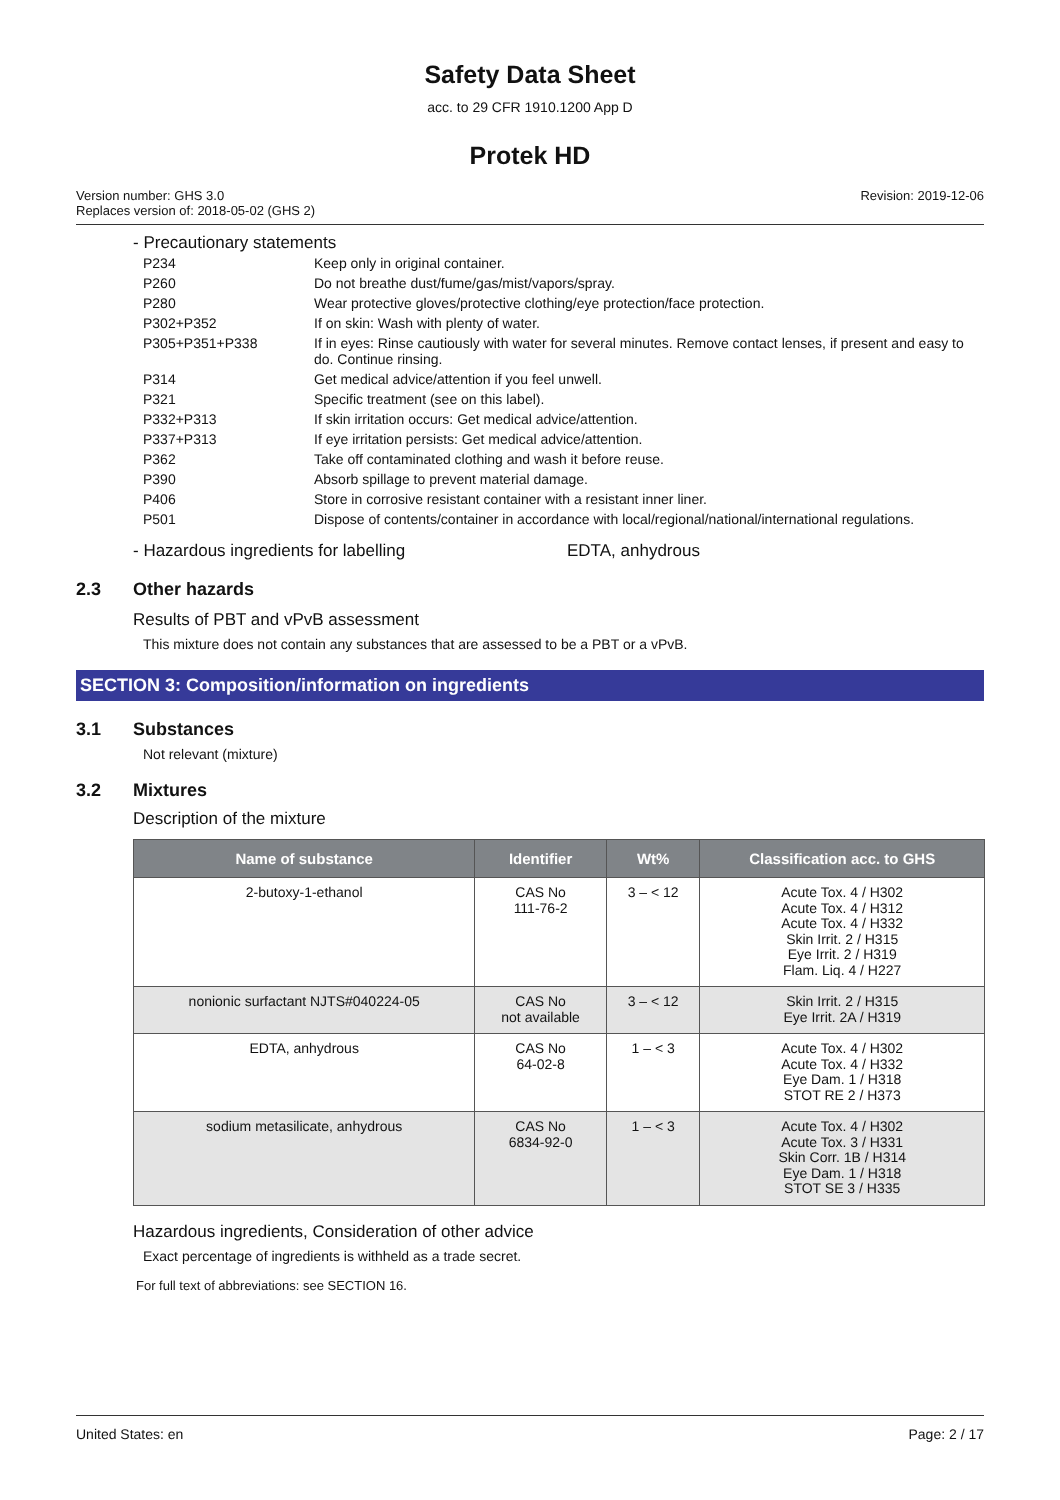Safety Data Sheet
acc. to 29 CFR 1910.1200 App D
Protek HD
Version number: GHS 3.0
Replaces version of: 2018-05-02 (GHS 2)
Revision: 2019-12-06
- Precautionary statements
| P234 | Keep only in original container. |
| P260 | Do not breathe dust/fume/gas/mist/vapors/spray. |
| P280 | Wear protective gloves/protective clothing/eye protection/face protection. |
| P302+P352 | If on skin: Wash with plenty of water. |
| P305+P351+P338 | If in eyes: Rinse cautiously with water for several minutes. Remove contact lenses, if present and easy to do. Continue rinsing. |
| P314 | Get medical advice/attention if you feel unwell. |
| P321 | Specific treatment (see on this label). |
| P332+P313 | If skin irritation occurs: Get medical advice/attention. |
| P337+P313 | If eye irritation persists: Get medical advice/attention. |
| P362 | Take off contaminated clothing and wash it before reuse. |
| P390 | Absorb spillage to prevent material damage. |
| P406 | Store in corrosive resistant container with a resistant inner liner. |
| P501 | Dispose of contents/container in accordance with local/regional/national/international regulations. |
- Hazardous ingredients for labelling EDTA, anhydrous
2.3 Other hazards
Results of PBT and vPvB assessment
This mixture does not contain any substances that are assessed to be a PBT or a vPvB.
SECTION 3: Composition/information on ingredients
3.1 Substances
Not relevant (mixture)
3.2 Mixtures
Description of the mixture
| Name of substance | Identifier | Wt% | Classification acc. to GHS |
| --- | --- | --- | --- |
| 2-butoxy-1-ethanol | CAS No 111-76-2 | 3 – < 12 | Acute Tox. 4 / H302 Acute Tox. 4 / H312 Acute Tox. 4 / H332 Skin Irrit. 2 / H315 Eye Irrit. 2 / H319 Flam. Liq. 4 / H227 |
| nonionic surfactant NJTS#040224-05 | CAS No not available | 3 – < 12 | Skin Irrit. 2 / H315 Eye Irrit. 2A / H319 |
| EDTA, anhydrous | CAS No 64-02-8 | 1 – < 3 | Acute Tox. 4 / H302 Acute Tox. 4 / H332 Eye Dam. 1 / H318 STOT RE 2 / H373 |
| sodium metasilicate, anhydrous | CAS No 6834-92-0 | 1 – < 3 | Acute Tox. 4 / H302 Acute Tox. 3 / H331 Skin Corr. 1B / H314 Eye Dam. 1 / H318 STOT SE 3 / H335 |
Hazardous ingredients, Consideration of other advice
Exact percentage of ingredients is withheld as a trade secret.
For full text of abbreviations: see SECTION 16.
United States: en Page: 2 / 17